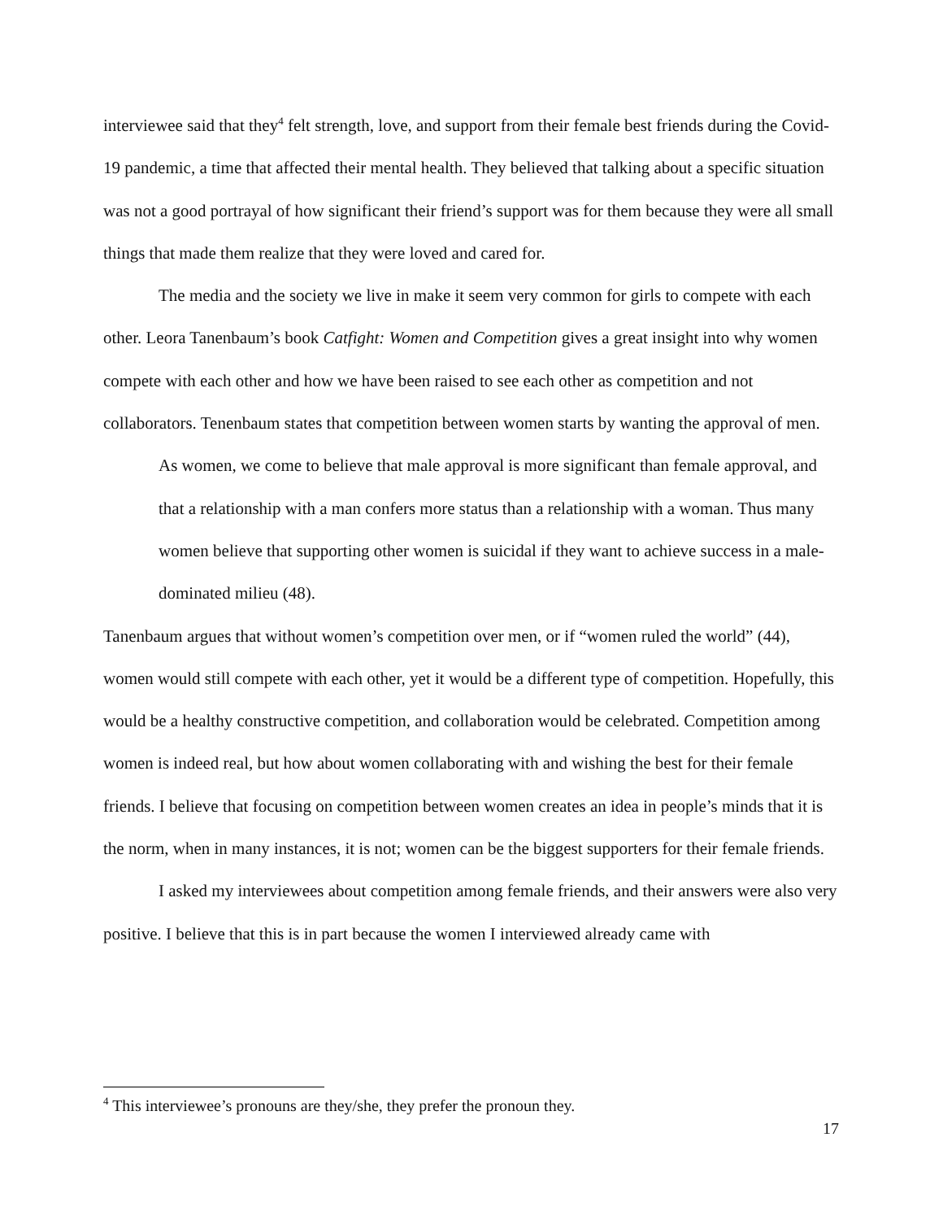interviewee said that they<sup>4</sup> felt strength, love, and support from their female best friends during the Covid-19 pandemic, a time that affected their mental health. They believed that talking about a specific situation was not a good portrayal of how significant their friend’s support was for them because they were all small things that made them realize that they were loved and cared for.
The media and the society we live in make it seem very common for girls to compete with each other. Leora Tanenbaum’s book Catfight: Women and Competition gives a great insight into why women compete with each other and how we have been raised to see each other as competition and not collaborators. Tenenbaum states that competition between women starts by wanting the approval of men.
As women, we come to believe that male approval is more significant than female approval, and that a relationship with a man confers more status than a relationship with a woman. Thus many women believe that supporting other women is suicidal if they want to achieve success in a male-dominated milieu (48).
Tanenbaum argues that without women’s competition over men, or if “women ruled the world” (44), women would still compete with each other, yet it would be a different type of competition. Hopefully, this would be a healthy constructive competition, and collaboration would be celebrated. Competition among women is indeed real, but how about women collaborating with and wishing the best for their female friends. I believe that focusing on competition between women creates an idea in people’s minds that it is the norm, when in many instances, it is not; women can be the biggest supporters for their female friends.
I asked my interviewees about competition among female friends, and their answers were also very positive. I believe that this is in part because the women I interviewed already came with
<sup>4</sup> This interviewee’s pronouns are they/she, they prefer the pronoun they.
17